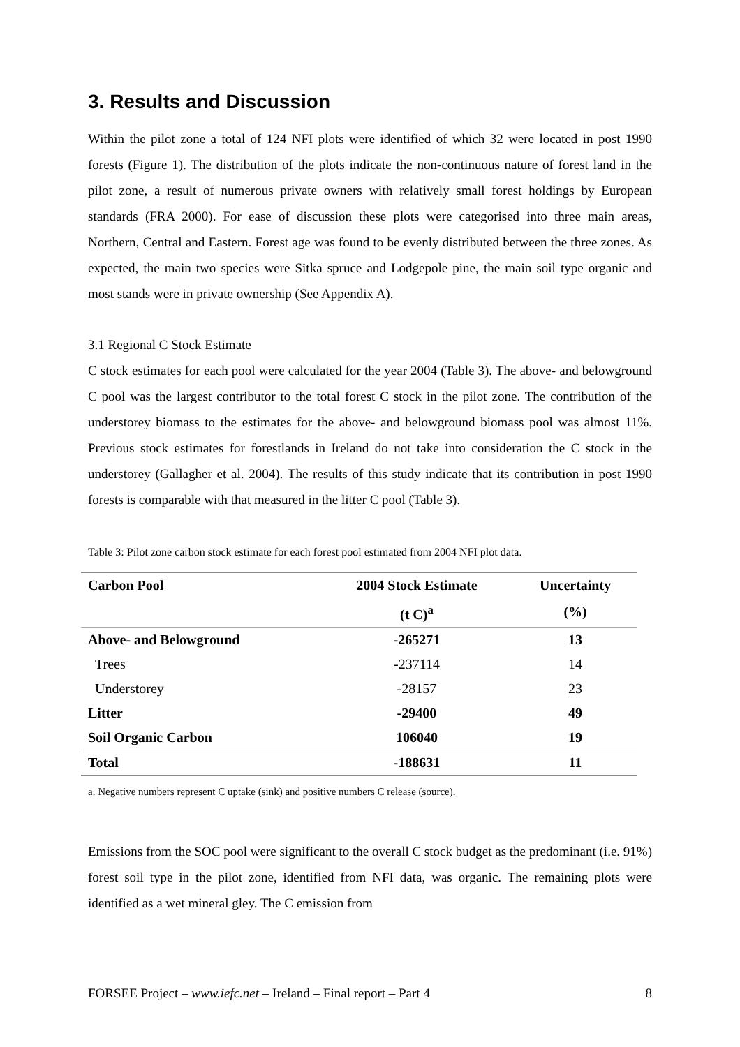3. Results and Discussion
Within the pilot zone a total of 124 NFI plots were identified of which 32 were located in post 1990 forests (Figure 1). The distribution of the plots indicate the non-continuous nature of forest land in the pilot zone, a result of numerous private owners with relatively small forest holdings by European standards (FRA 2000). For ease of discussion these plots were categorised into three main areas, Northern, Central and Eastern. Forest age was found to be evenly distributed between the three zones. As expected, the main two species were Sitka spruce and Lodgepole pine, the main soil type organic and most stands were in private ownership (See Appendix A).
3.1 Regional C Stock Estimate
C stock estimates for each pool were calculated for the year 2004 (Table 3). The above- and belowground C pool was the largest contributor to the total forest C stock in the pilot zone. The contribution of the understorey biomass to the estimates for the above- and belowground biomass pool was almost 11%. Previous stock estimates for forestlands in Ireland do not take into consideration the C stock in the understorey (Gallagher et al. 2004). The results of this study indicate that its contribution in post 1990 forests is comparable with that measured in the litter C pool (Table 3).
Table 3: Pilot zone carbon stock estimate for each forest pool estimated from 2004 NFI plot data.
| Carbon Pool | 2004 Stock Estimate | Uncertainty |
| --- | --- | --- |
| | (t C)<sup>a</sup> | (%) |
| Above- and Belowground | -265271 | 13 |
| Trees | -237114 | 14 |
| Understorey | -28157 | 23 |
| Litter | -29400 | 49 |
| Soil Organic Carbon | 106040 | 19 |
| Total | -188631 | 11 |
a. Negative numbers represent C uptake (sink) and positive numbers C release (source).
Emissions from the SOC pool were significant to the overall C stock budget as the predominant (i.e. 91%) forest soil type in the pilot zone, identified from NFI data, was organic. The remaining plots were identified as a wet mineral gley. The C emission from
FORSEE Project – www.iefc.net – Ireland – Final report – Part 4 8